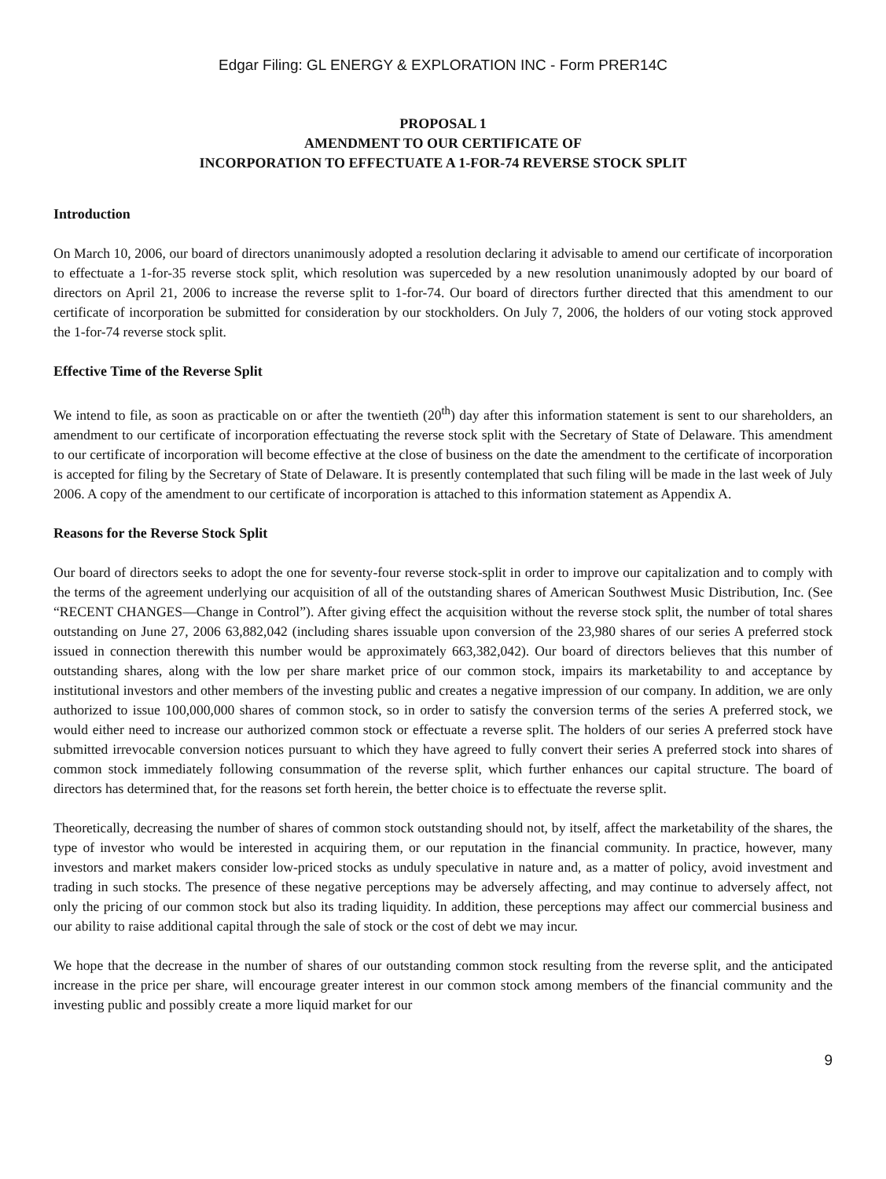Edgar Filing: GL ENERGY & EXPLORATION INC - Form PRER14C
PROPOSAL 1
AMENDMENT TO OUR CERTIFICATE OF
INCORPORATION TO EFFECTUATE A 1-FOR-74 REVERSE STOCK SPLIT
Introduction
On March 10, 2006, our board of directors unanimously adopted a resolution declaring it advisable to amend our certificate of incorporation to effectuate a 1-for-35 reverse stock split, which resolution was superceded by a new resolution unanimously adopted by our board of directors on April 21, 2006 to increase the reverse split to 1-for-74. Our board of directors further directed that this amendment to our certificate of incorporation be submitted for consideration by our stockholders. On July 7, 2006, the holders of our voting stock approved the 1-for-74 reverse stock split.
Effective Time of the Reverse Split
We intend to file, as soon as practicable on or after the twentieth (20<sup>th</sup>) day after this information statement is sent to our shareholders, an amendment to our certificate of incorporation effectuating the reverse stock split with the Secretary of State of Delaware. This amendment to our certificate of incorporation will become effective at the close of business on the date the amendment to the certificate of incorporation is accepted for filing by the Secretary of State of Delaware. It is presently contemplated that such filing will be made in the last week of July 2006. A copy of the amendment to our certificate of incorporation is attached to this information statement as Appendix A.
Reasons for the Reverse Stock Split
Our board of directors seeks to adopt the one for seventy-four reverse stock-split in order to improve our capitalization and to comply with the terms of the agreement underlying our acquisition of all of the outstanding shares of American Southwest Music Distribution, Inc. (See “RECENT CHANGES—Change in Control”). After giving effect the acquisition without the reverse stock split, the number of total shares outstanding on June 27, 2006 63,882,042 (including shares issuable upon conversion of the 23,980 shares of our series A preferred stock issued in connection therewith this number would be approximately 663,382,042). Our board of directors believes that this number of outstanding shares, along with the low per share market price of our common stock, impairs its marketability to and acceptance by institutional investors and other members of the investing public and creates a negative impression of our company. In addition, we are only authorized to issue 100,000,000 shares of common stock, so in order to satisfy the conversion terms of the series A preferred stock, we would either need to increase our authorized common stock or effectuate a reverse split. The holders of our series A preferred stock have submitted irrevocable conversion notices pursuant to which they have agreed to fully convert their series A preferred stock into shares of common stock immediately following consummation of the reverse split, which further enhances our capital structure. The board of directors has determined that, for the reasons set forth herein, the better choice is to effectuate the reverse split.
Theoretically, decreasing the number of shares of common stock outstanding should not, by itself, affect the marketability of the shares, the type of investor who would be interested in acquiring them, or our reputation in the financial community. In practice, however, many investors and market makers consider low-priced stocks as unduly speculative in nature and, as a matter of policy, avoid investment and trading in such stocks. The presence of these negative perceptions may be adversely affecting, and may continue to adversely affect, not only the pricing of our common stock but also its trading liquidity. In addition, these perceptions may affect our commercial business and our ability to raise additional capital through the sale of stock or the cost of debt we may incur.
We hope that the decrease in the number of shares of our outstanding common stock resulting from the reverse split, and the anticipated increase in the price per share, will encourage greater interest in our common stock among members of the financial community and the investing public and possibly create a more liquid market for our
9